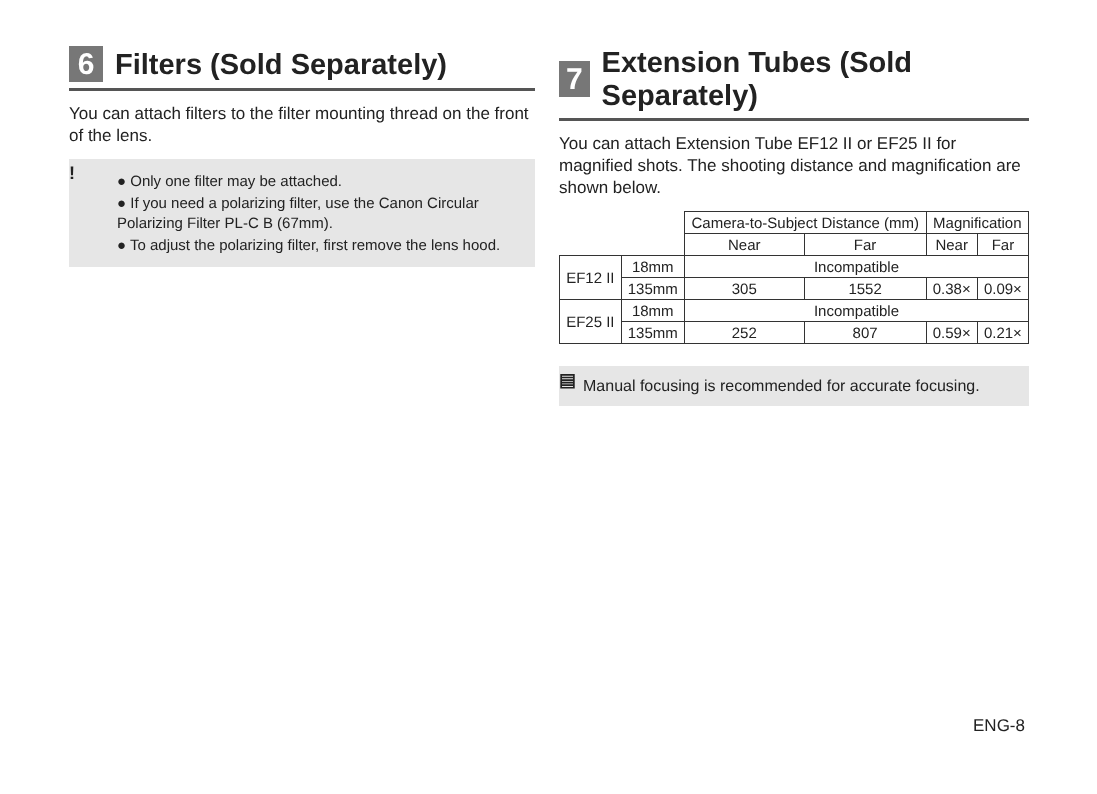6 Filters (Sold Separately)
You can attach filters to the filter mounting thread on the front of the lens.
!
● Only one filter may be attached.
● If you need a polarizing filter, use the Canon Circular Polarizing Filter PL-C B (67mm).
● To adjust the polarizing filter, first remove the lens hood.
7 Extension Tubes (Sold Separately)
You can attach Extension Tube EF12 II or EF25 II for magnified shots. The shooting distance and magnification are shown below.
| | | Camera-to-Subject Distance (mm) | | Magnification | |
| --- | --- | --- | --- | --- | --- |
| | | Near | Far | Near | Far |
| EF12 II | 18mm | Incompatible | | | |
| | 135mm | 305 | 1552 | 0.38× | 0.09× |
| EF25 II | 18mm | Incompatible | | | |
| | 135mm | 252 | 807 | 0.59× | 0.21× |
▤ Manual focusing is recommended for accurate focusing.
ENG-8